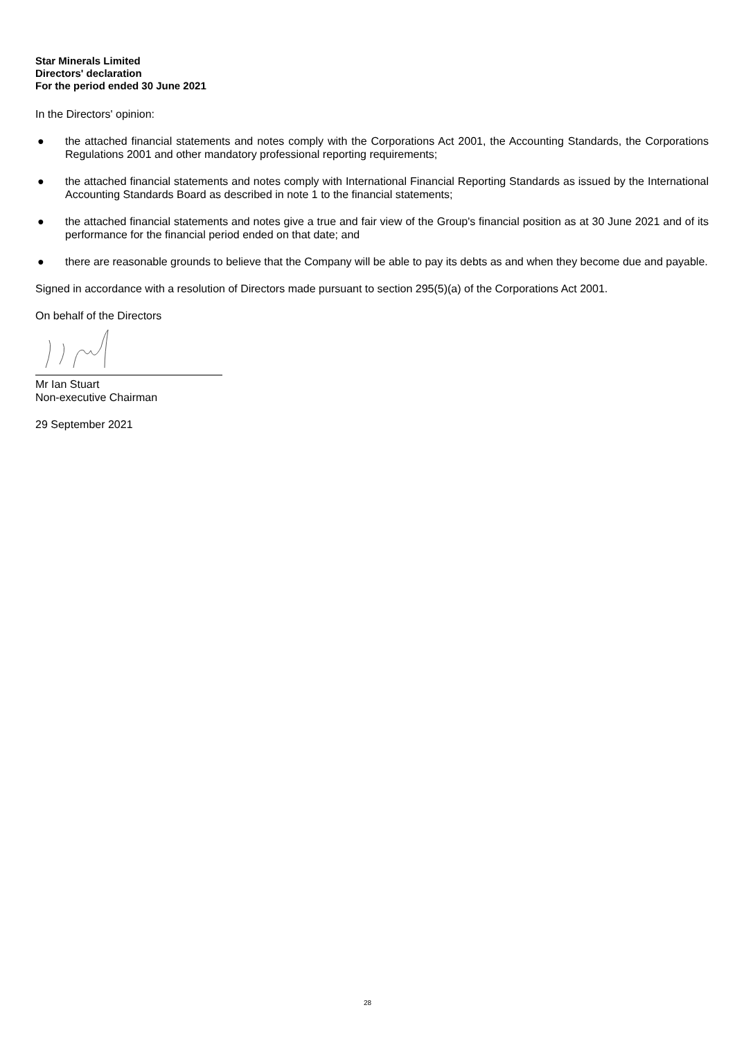Star Minerals Limited
Directors' declaration
For the period ended 30 June 2021
In the Directors' opinion:
● the attached financial statements and notes comply with the Corporations Act 2001, the Accounting Standards, the Corporations Regulations 2001 and other mandatory professional reporting requirements;
● the attached financial statements and notes comply with International Financial Reporting Standards as issued by the International Accounting Standards Board as described in note 1 to the financial statements;
● the attached financial statements and notes give a true and fair view of the Group's financial position as at 30 June 2021 and of its performance for the financial period ended on that date; and
● there are reasonable grounds to believe that the Company will be able to pay its debts as and when they become due and payable.
Signed in accordance with a resolution of Directors made pursuant to section 295(5)(a) of the Corporations Act 2001.
On behalf of the Directors
Mr Ian Stuart
Non-executive Chairman
29 September 2021
28